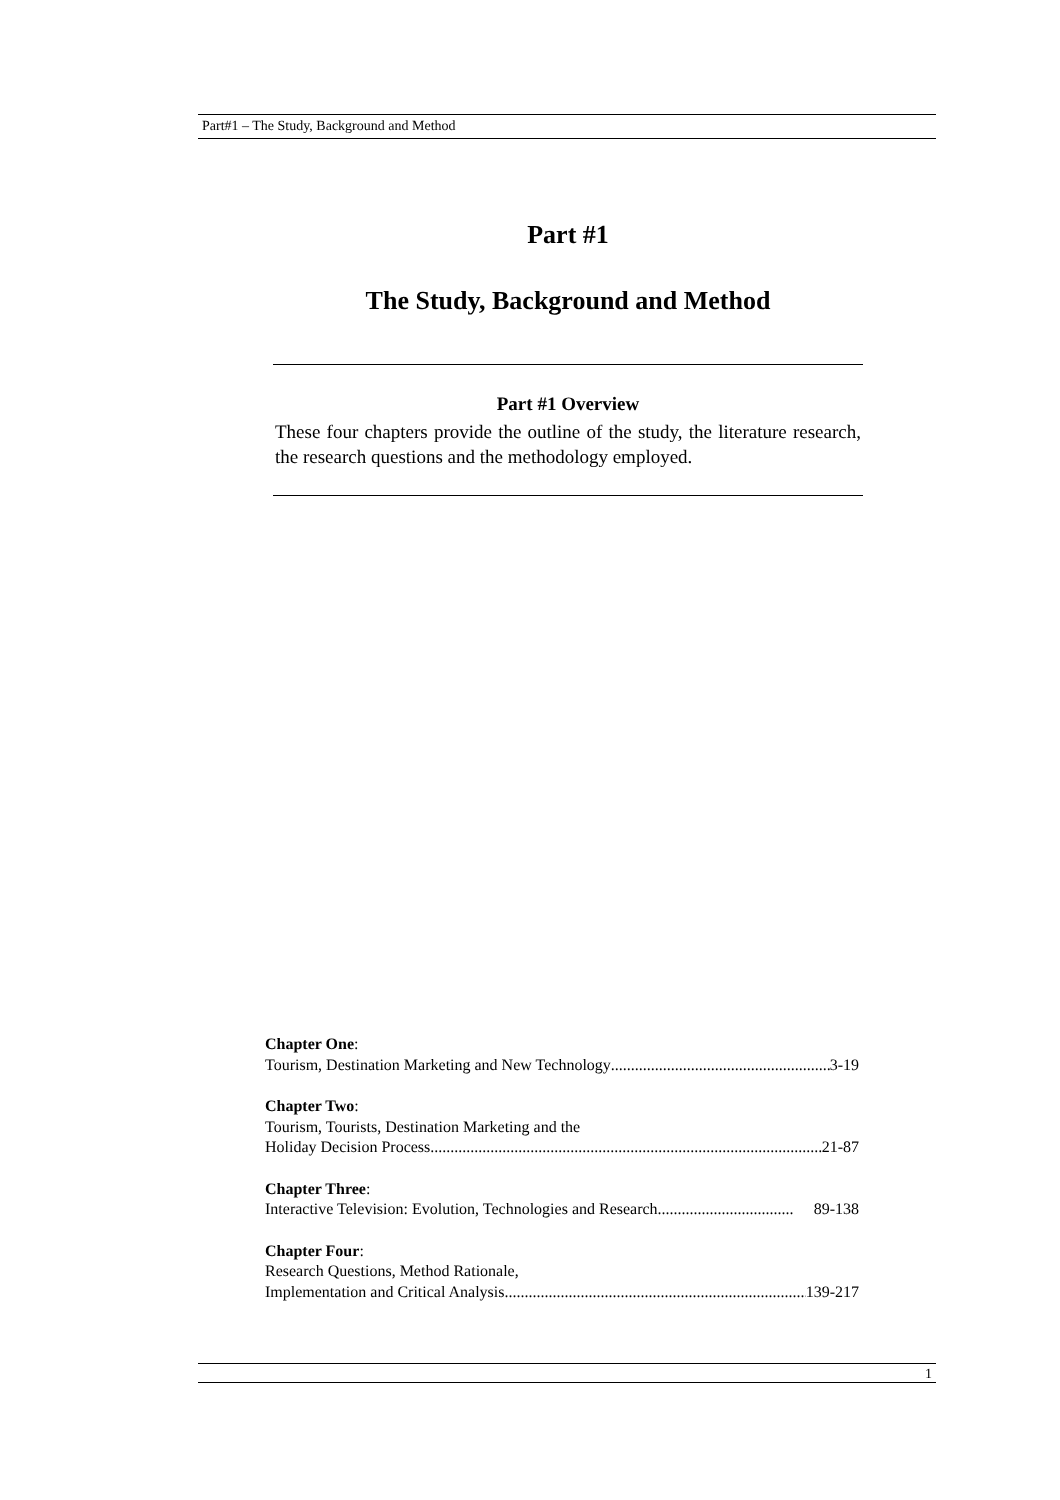Part#1 – The Study, Background and Method
Part #1
The Study, Background and Method
Part #1 Overview
These four chapters provide the outline of the study, the literature research, the research questions and the methodology employed.
Chapter One:
Tourism, Destination Marketing and New Technology........................................................ 3-19
Chapter Two:
Tourism, Tourists, Destination Marketing and the
Holiday Decision Process.................................................................................................. 21-87
Chapter Three:
Interactive Television: Evolution, Technologies and Research.................................. 89-138
Chapter Four:
Research Questions, Method Rationale,
Implementation and Critical Analysis.............................................................................. 139-217
1